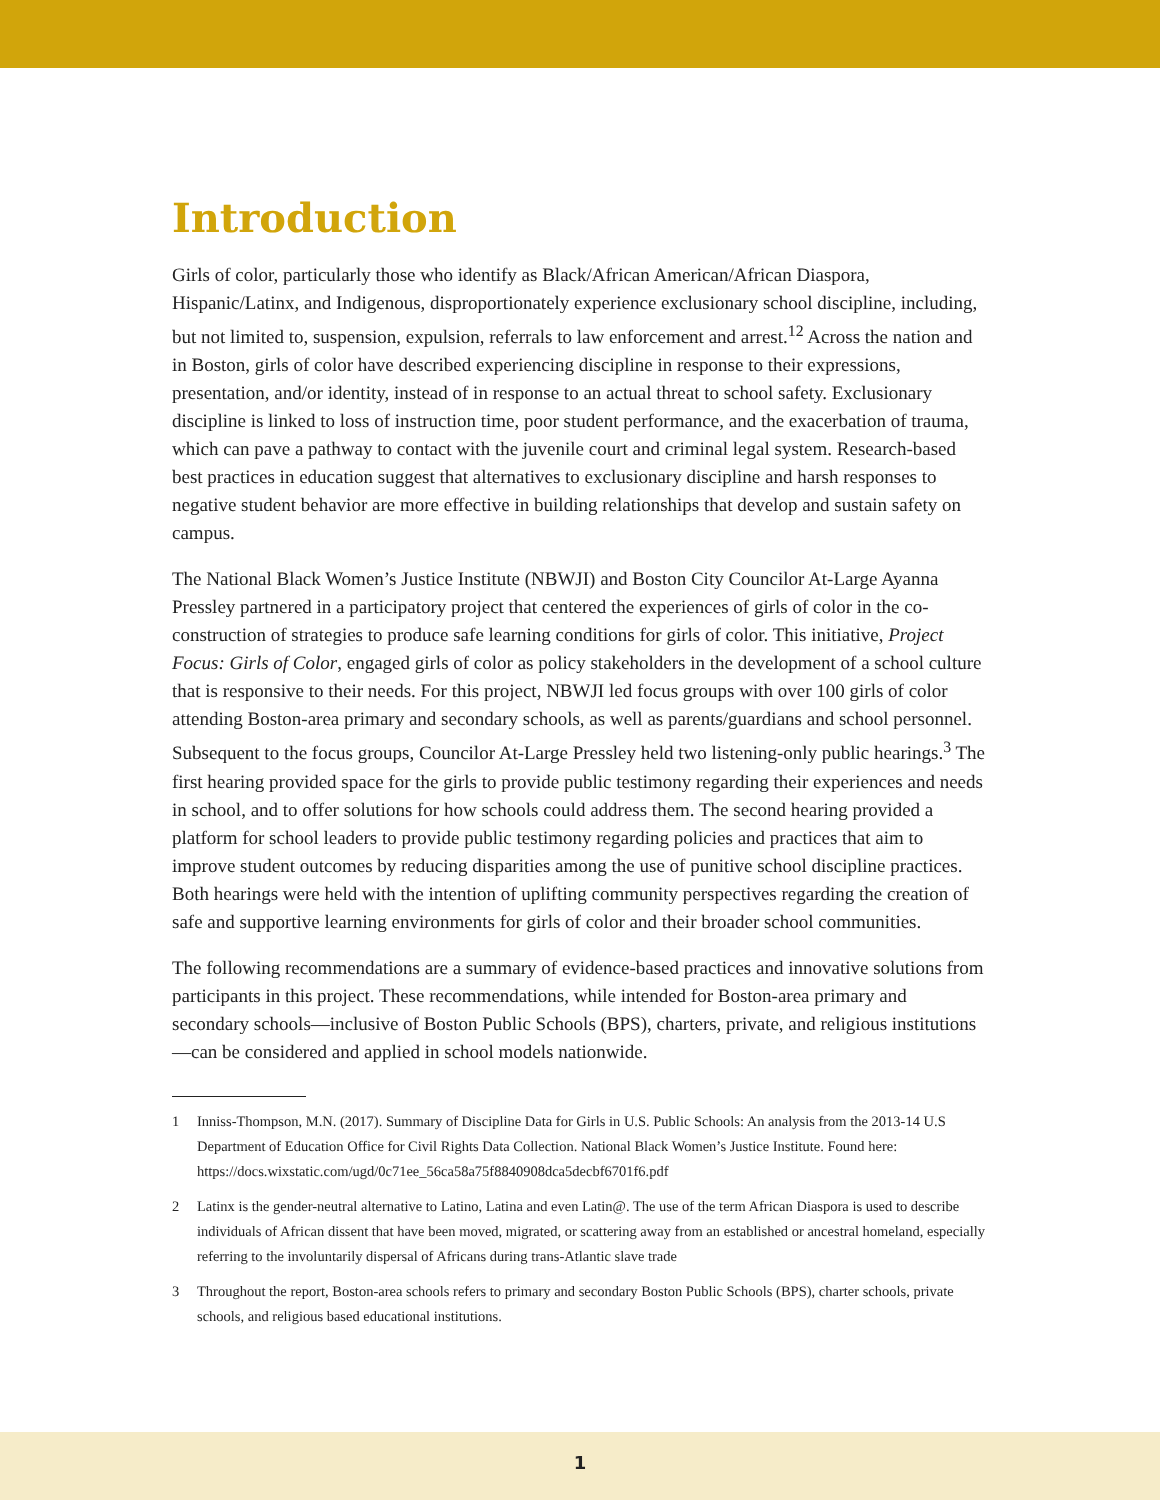Introduction
Girls of color, particularly those who identify as Black/African American/African Diaspora, Hispanic/Latinx, and Indigenous, disproportionately experience exclusionary school discipline, including, but not limited to, suspension, expulsion, referrals to law enforcement and arrest.<sup>12</sup> Across the nation and in Boston, girls of color have described experiencing discipline in response to their expressions, presentation, and/or identity, instead of in response to an actual threat to school safety. Exclusionary discipline is linked to loss of instruction time, poor student performance, and the exacerbation of trauma, which can pave a pathway to contact with the juvenile court and criminal legal system. Research-based best practices in education suggest that alternatives to exclusionary discipline and harsh responses to negative student behavior are more effective in building relationships that develop and sustain safety on campus.
The National Black Women’s Justice Institute (NBWJI) and Boston City Councilor At-Large Ayanna Pressley partnered in a participatory project that centered the experiences of girls of color in the co-construction of strategies to produce safe learning conditions for girls of color. This initiative, Project Focus: Girls of Color, engaged girls of color as policy stakeholders in the development of a school culture that is responsive to their needs. For this project, NBWJI led focus groups with over 100 girls of color attending Boston-area primary and secondary schools, as well as parents/guardians and school personnel. Subsequent to the focus groups, Councilor At-Large Pressley held two listening-only public hearings.<sup>3</sup> The first hearing provided space for the girls to provide public testimony regarding their experiences and needs in school, and to offer solutions for how schools could address them. The second hearing provided a platform for school leaders to provide public testimony regarding policies and practices that aim to improve student outcomes by reducing disparities among the use of punitive school discipline practices. Both hearings were held with the intention of uplifting community perspectives regarding the creation of safe and supportive learning environments for girls of color and their broader school communities.
The following recommendations are a summary of evidence-based practices and innovative solutions from participants in this project. These recommendations, while intended for Boston-area primary and secondary schools—inclusive of Boston Public Schools (BPS), charters, private, and religious institutions—can be considered and applied in school models nationwide.
1 Inniss-Thompson, M.N. (2017). Summary of Discipline Data for Girls in U.S. Public Schools: An analysis from the 2013-14 U.S Department of Education Office for Civil Rights Data Collection. National Black Women’s Justice Institute. Found here: https://docs.wixstatic.com/ugd/0c71ee_56ca58a75f8840908dca5decbf6701f6.pdf
2 Latinx is the gender-neutral alternative to Latino, Latina and even Latin@. The use of the term African Diaspora is used to describe individuals of African dissent that have been moved, migrated, or scattering away from an established or ancestral homeland, especially referring to the involuntarily dispersal of Africans during trans-Atlantic slave trade
3 Throughout the report, Boston-area schools refers to primary and secondary Boston Public Schools (BPS), charter schools, private schools, and religious based educational institutions.
1